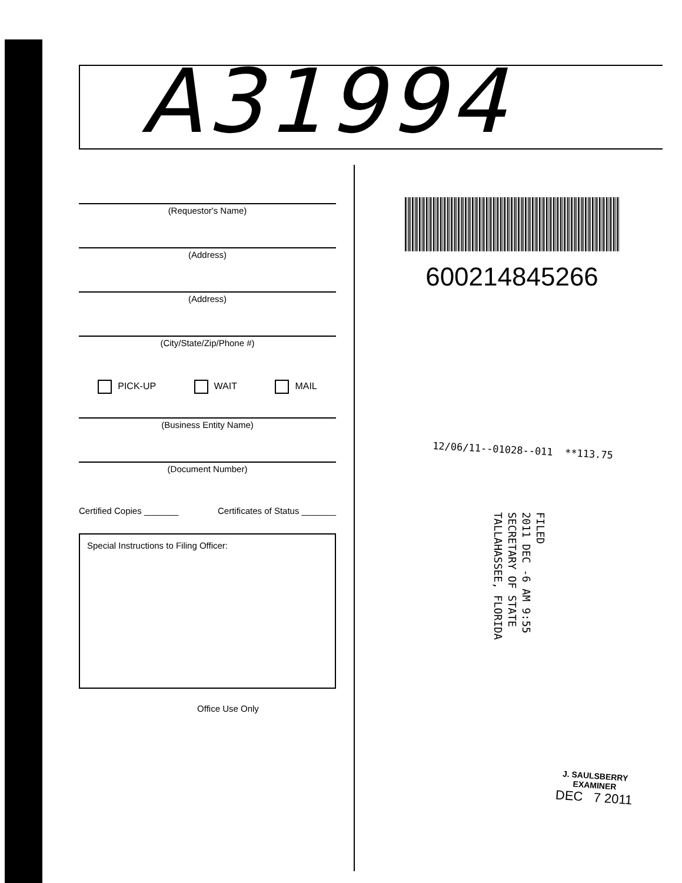A31994
(Requestor's Name)
(Address)
(Address)
(City/State/Zip/Phone #)
PICK-UP WAIT MAIL
(Business Entity Name)
(Document Number)
Certified Copies _______ Certificates of Status _______
Special Instructions to Filing Officer:
Office Use Only
600214845266
12/06/11--01028--011 **113.75
FILED
2011 DEC -6 AM 9:55
SECRETARY OF STATE
TALLAHASSEE, FLORIDA
J. SAULSBERRY
EXAMINER
DEC 7 2011